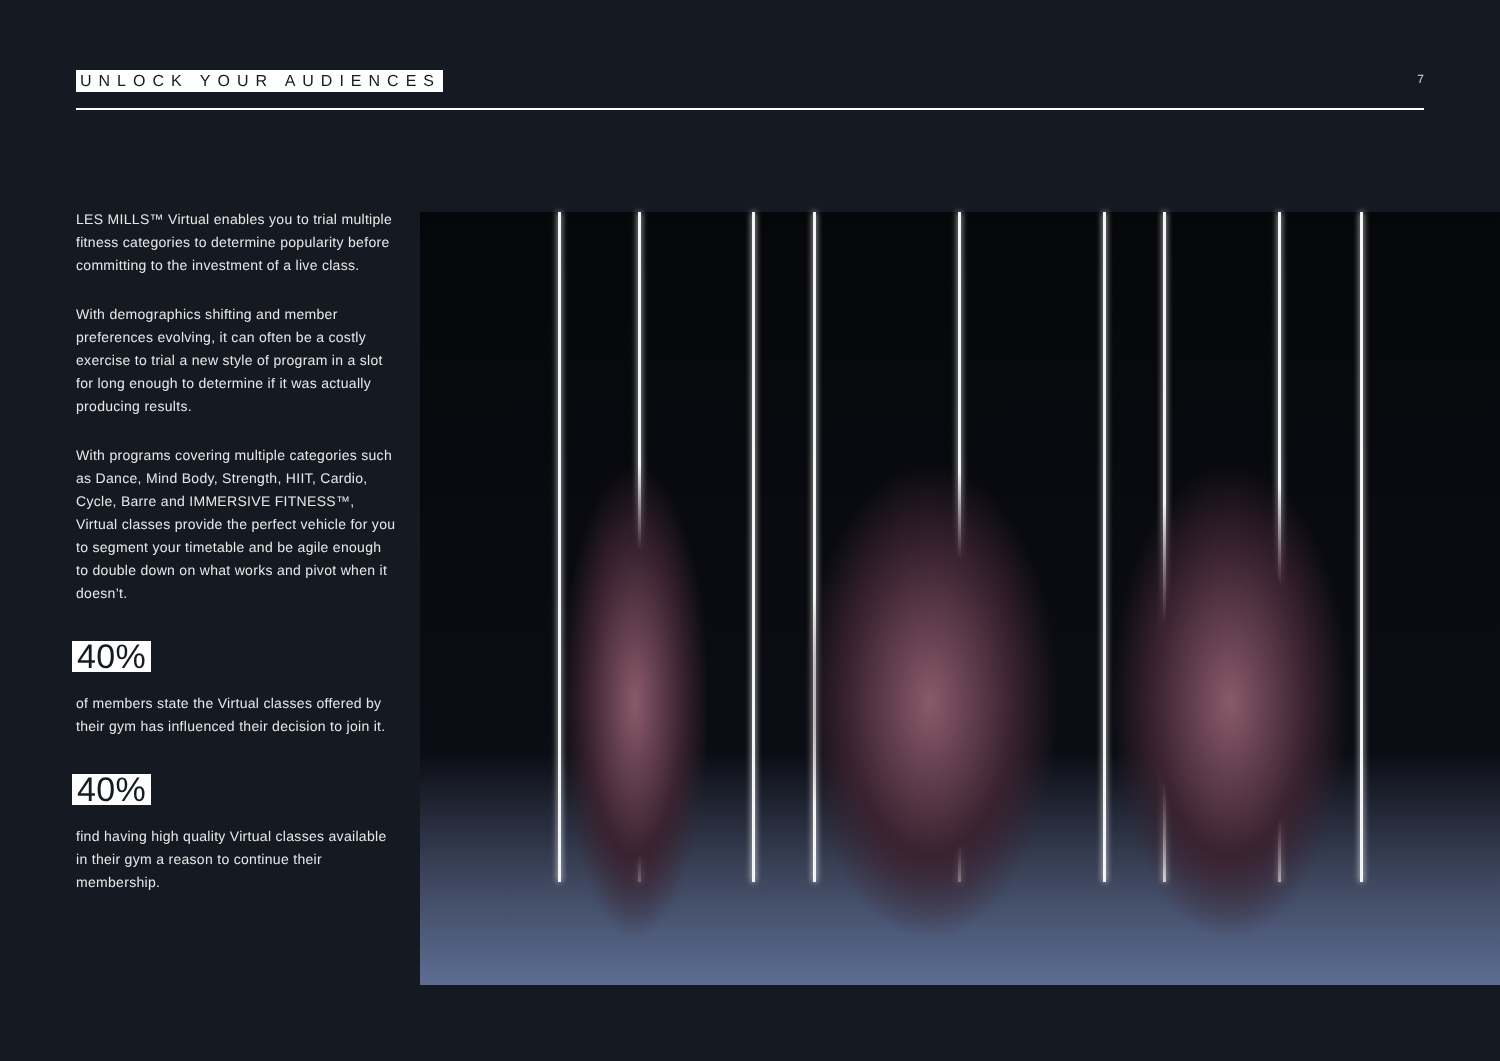UNLOCK YOUR AUDIENCES 7
LES MILLS™ Virtual enables you to trial multiple fitness categories to determine popularity before committing to the investment of a live class.
With demographics shifting and member preferences evolving, it can often be a costly exercise to trial a new style of program in a slot for long enough to determine if it was actually producing results.
With programs covering multiple categories such as Dance, Mind Body, Strength, HIIT, Cardio, Cycle, Barre and IMMERSIVE FITNESS™, Virtual classes provide the perfect vehicle for you to segment your timetable and be agile enough to double down on what works and pivot when it doesn’t.
40%
of members state the Virtual classes offered by their gym has influenced their decision to join it.
40%
find having high quality Virtual classes available in their gym a reason to continue their membership.